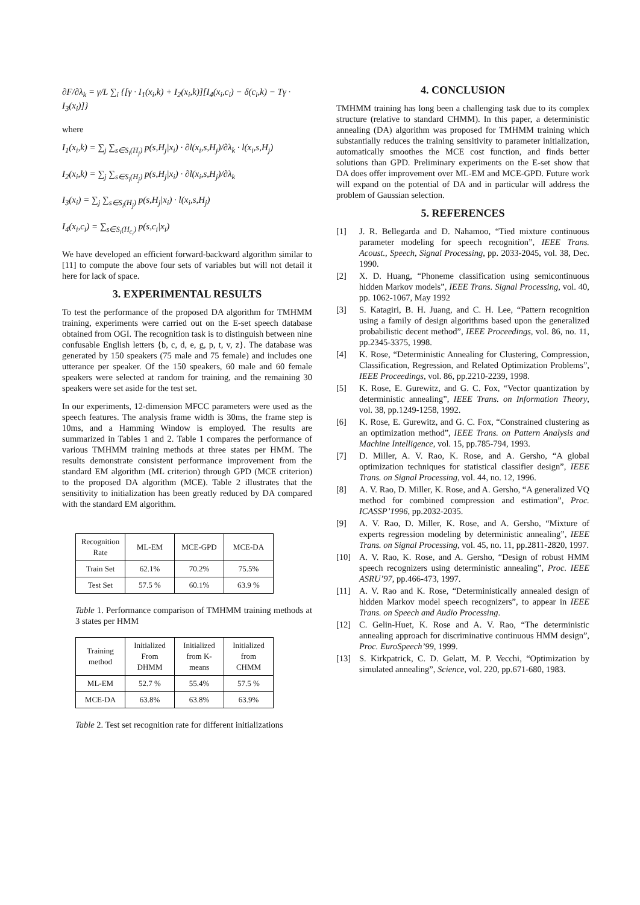∂F/∂λ<sub>k</sub> = γ/L ∑<sub>i</sub> {[γ · I<sub>1</sub>(x<sub>i</sub>,k) + I<sub>2</sub>(x<sub>i</sub>,k)][I<sub>4</sub>(x<sub>i</sub>,c<sub>i</sub>) − δ(c<sub>i</sub>,k) − Tγ · I<sub>3</sub>(x<sub>i</sub>)]}
where
I<sub>1</sub>(x<sub>i</sub>,k) = ∑<sub>j</sub> ∑<sub>s∈S<sub>i</sub>(H<sub>j</sub>)</sub> p(s,H<sub>j</sub>|x<sub>i</sub>) · ∂l(x<sub>i</sub>,s,H<sub>j</sub>)/∂λ<sub>k</sub> · l(x<sub>i</sub>,s,H<sub>j</sub>)
I<sub>2</sub>(x<sub>i</sub>,k) = ∑<sub>j</sub> ∑<sub>s∈S<sub>i</sub>(H<sub>j</sub>)</sub> p(s,H<sub>j</sub>|x<sub>i</sub>) · ∂l(x<sub>i</sub>,s,H<sub>j</sub>)/∂λ<sub>k</sub>
I<sub>3</sub>(x<sub>i</sub>) = ∑<sub>j</sub> ∑<sub>s∈S<sub>i</sub>(H<sub>j</sub>)</sub> p(s,H<sub>j</sub>|x<sub>i</sub>) · l(x<sub>i</sub>,s,H<sub>j</sub>)
I<sub>4</sub>(x<sub>i</sub>,c<sub>i</sub>) = ∑<sub>s∈S<sub>i</sub>(H<sub>c<sub>i</sub></sub>)</sub> p(s,c<sub>i</sub>|x<sub>i</sub>)
We have developed an efficient forward-backward algorithm similar to [11] to compute the above four sets of variables but will not detail it here for lack of space.
3. EXPERIMENTAL RESULTS
To test the performance of the proposed DA algorithm for TMHMM training, experiments were carried out on the E-set speech database obtained from OGI. The recognition task is to distinguish between nine confusable English letters {b, c, d, e, g, p, t, v, z}. The database was generated by 150 speakers (75 male and 75 female) and includes one utterance per speaker. Of the 150 speakers, 60 male and 60 female speakers were selected at random for training, and the remaining 30 speakers were set aside for the test set.
In our experiments, 12-dimension MFCC parameters were used as the speech features. The analysis frame width is 30ms, the frame step is 10ms, and a Hamming Window is employed. The results are summarized in Tables 1 and 2. Table 1 compares the performance of various TMHMM training methods at three states per HMM. The results demonstrate consistent performance improvement from the standard EM algorithm (ML criterion) through GPD (MCE criterion) to the proposed DA algorithm (MCE). Table 2 illustrates that the sensitivity to initialization has been greatly reduced by DA compared with the standard EM algorithm.
| Recognition Rate | ML-EM | MCE-GPD | MCE-DA |
| --- | --- | --- | --- |
| Train Set | 62.1% | 70.2% | 75.5% |
| Test Set | 57.5 % | 60.1% | 63.9 % |
Table 1. Performance comparison of TMHMM training methods at 3 states per HMM
| Training method | Initialized From DHMM | Initialized from K-means | Initialized from CHMM |
| --- | --- | --- | --- |
| ML-EM | 52.7 % | 55.4% | 57.5 % |
| MCE-DA | 63.8% | 63.8% | 63.9% |
Table 2. Test set recognition rate for different initializations
4. CONCLUSION
TMHMM training has long been a challenging task due to its complex structure (relative to standard CHMM). In this paper, a deterministic annealing (DA) algorithm was proposed for TMHMM training which substantially reduces the training sensitivity to parameter initialization, automatically smoothes the MCE cost function, and finds better solutions than GPD. Preliminary experiments on the E-set show that DA does offer improvement over ML-EM and MCE-GPD. Future work will expand on the potential of DA and in particular will address the problem of Gaussian selection.
5. REFERENCES
[1] J. R. Bellegarda and D. Nahamoo, “Tied mixture continuous parameter modeling for speech recognition”, IEEE Trans. Acoust., Speech, Signal Processing, pp. 2033-2045, vol. 38, Dec. 1990.
[2] X. D. Huang, “Phoneme classification using semicontinuous hidden Markov models”, IEEE Trans. Signal Processing, vol. 40, pp. 1062-1067, May 1992
[3] S. Katagiri, B. H. Juang, and C. H. Lee, “Pattern recognition using a family of design algorithms based upon the generalized probabilistic decent method”, IEEE Proceedings, vol. 86, no. 11, pp.2345-3375, 1998.
[4] K. Rose, “Deterministic Annealing for Clustering, Compression, Classification, Regression, and Related Optimization Problems”, IEEE Proceedings, vol. 86, pp.2210-2239, 1998.
[5] K. Rose, E. Gurewitz, and G. C. Fox, “Vector quantization by deterministic annealing”, IEEE Trans. on Information Theory, vol. 38, pp.1249-1258, 1992.
[6] K. Rose, E. Gurewitz, and G. C. Fox, “Constrained clustering as an optimization method”, IEEE Trans. on Pattern Analysis and Machine Intelligence, vol. 15, pp.785-794, 1993.
[7] D. Miller, A. V. Rao, K. Rose, and A. Gersho, “A global optimization techniques for statistical classifier design”, IEEE Trans. on Signal Processing, vol. 44, no. 12, 1996.
[8] A. V. Rao, D. Miller, K. Rose, and A. Gersho, “A generalized VQ method for combined compression and estimation”, Proc. ICASSP’1996, pp.2032-2035.
[9] A. V. Rao, D. Miller, K. Rose, and A. Gersho, “Mixture of experts regression modeling by deterministic annealing”, IEEE Trans. on Signal Processing, vol. 45, no. 11, pp.2811-2820, 1997.
[10] A. V. Rao, K. Rose, and A. Gersho, “Design of robust HMM speech recognizers using deterministic annealing”, Proc. IEEE ASRU’97, pp.466-473, 1997.
[11] A. V. Rao and K. Rose, “Deterministically annealed design of hidden Markov model speech recognizers”, to appear in IEEE Trans. on Speech and Audio Processing.
[12] C. Gelin-Huet, K. Rose and A. V. Rao, “The deterministic annealing approach for discriminative continuous HMM design”, Proc. EuroSpeech’99, 1999.
[13] S. Kirkpatrick, C. D. Gelatt, M. P. Vecchi, “Optimization by simulated annealing”, Science, vol. 220, pp.671-680, 1983.